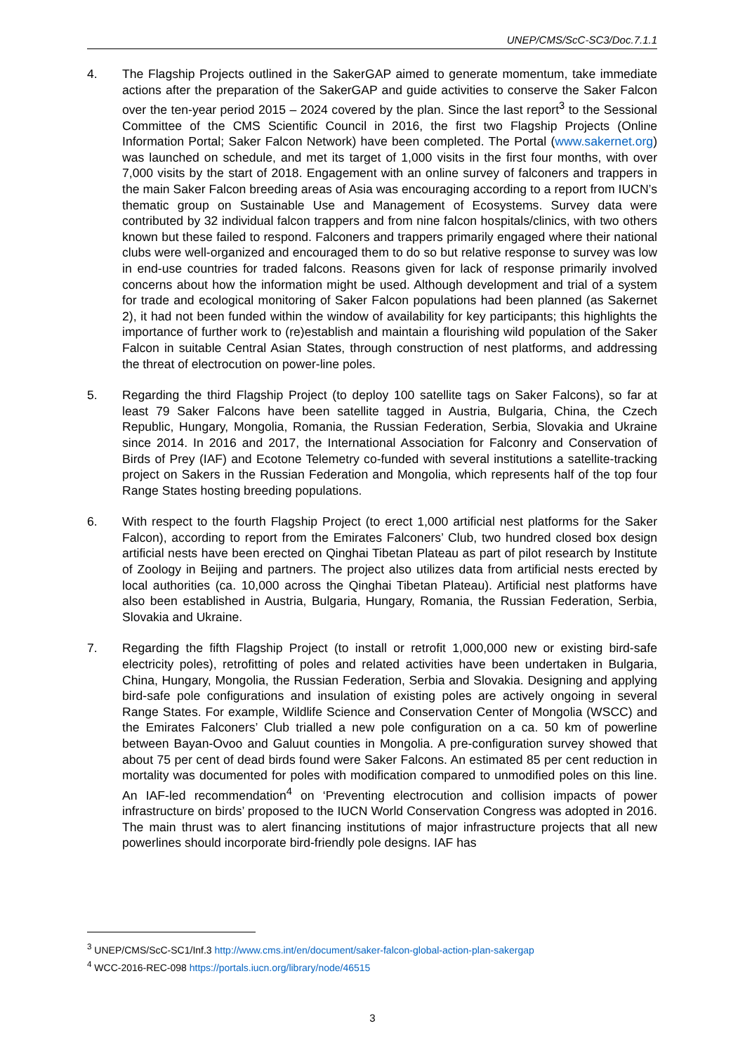UNEP/CMS/ScC-SC3/Doc.7.1.1
4. The Flagship Projects outlined in the SakerGAP aimed to generate momentum, take immediate actions after the preparation of the SakerGAP and guide activities to conserve the Saker Falcon over the ten-year period 2015 – 2024 covered by the plan. Since the last report<sup>3</sup> to the Sessional Committee of the CMS Scientific Council in 2016, the first two Flagship Projects (Online Information Portal; Saker Falcon Network) have been completed. The Portal (www.sakernet.org) was launched on schedule, and met its target of 1,000 visits in the first four months, with over 7,000 visits by the start of 2018. Engagement with an online survey of falconers and trappers in the main Saker Falcon breeding areas of Asia was encouraging according to a report from IUCN’s thematic group on Sustainable Use and Management of Ecosystems. Survey data were contributed by 32 individual falcon trappers and from nine falcon hospitals/clinics, with two others known but these failed to respond. Falconers and trappers primarily engaged where their national clubs were well-organized and encouraged them to do so but relative response to survey was low in end-use countries for traded falcons. Reasons given for lack of response primarily involved concerns about how the information might be used. Although development and trial of a system for trade and ecological monitoring of Saker Falcon populations had been planned (as Sakernet 2), it had not been funded within the window of availability for key participants; this highlights the importance of further work to (re)establish and maintain a flourishing wild population of the Saker Falcon in suitable Central Asian States, through construction of nest platforms, and addressing the threat of electrocution on power-line poles.
5. Regarding the third Flagship Project (to deploy 100 satellite tags on Saker Falcons), so far at least 79 Saker Falcons have been satellite tagged in Austria, Bulgaria, China, the Czech Republic, Hungary, Mongolia, Romania, the Russian Federation, Serbia, Slovakia and Ukraine since 2014. In 2016 and 2017, the International Association for Falconry and Conservation of Birds of Prey (IAF) and Ecotone Telemetry co-funded with several institutions a satellite-tracking project on Sakers in the Russian Federation and Mongolia, which represents half of the top four Range States hosting breeding populations.
6. With respect to the fourth Flagship Project (to erect 1,000 artificial nest platforms for the Saker Falcon), according to report from the Emirates Falconers’ Club, two hundred closed box design artificial nests have been erected on Qinghai Tibetan Plateau as part of pilot research by Institute of Zoology in Beijing and partners. The project also utilizes data from artificial nests erected by local authorities (ca. 10,000 across the Qinghai Tibetan Plateau). Artificial nest platforms have also been established in Austria, Bulgaria, Hungary, Romania, the Russian Federation, Serbia, Slovakia and Ukraine.
7. Regarding the fifth Flagship Project (to install or retrofit 1,000,000 new or existing bird-safe electricity poles), retrofitting of poles and related activities have been undertaken in Bulgaria, China, Hungary, Mongolia, the Russian Federation, Serbia and Slovakia. Designing and applying bird-safe pole configurations and insulation of existing poles are actively ongoing in several Range States. For example, Wildlife Science and Conservation Center of Mongolia (WSCC) and the Emirates Falconers’ Club trialled a new pole configuration on a ca. 50 km of powerline between Bayan-Ovoo and Galuut counties in Mongolia. A pre-configuration survey showed that about 75 per cent of dead birds found were Saker Falcons. An estimated 85 per cent reduction in mortality was documented for poles with modification compared to unmodified poles on this line. An IAF-led recommendation<sup>4</sup> on ‘Preventing electrocution and collision impacts of power infrastructure on birds’ proposed to the IUCN World Conservation Congress was adopted in 2016. The main thrust was to alert financing institutions of major infrastructure projects that all new powerlines should incorporate bird-friendly pole designs. IAF has
<sup>3</sup> UNEP/CMS/ScC-SC1/Inf.3 http://www.cms.int/en/document/saker-falcon-global-action-plan-sakergap
<sup>4</sup> WCC-2016-REC-098 https://portals.iucn.org/library/node/46515
3